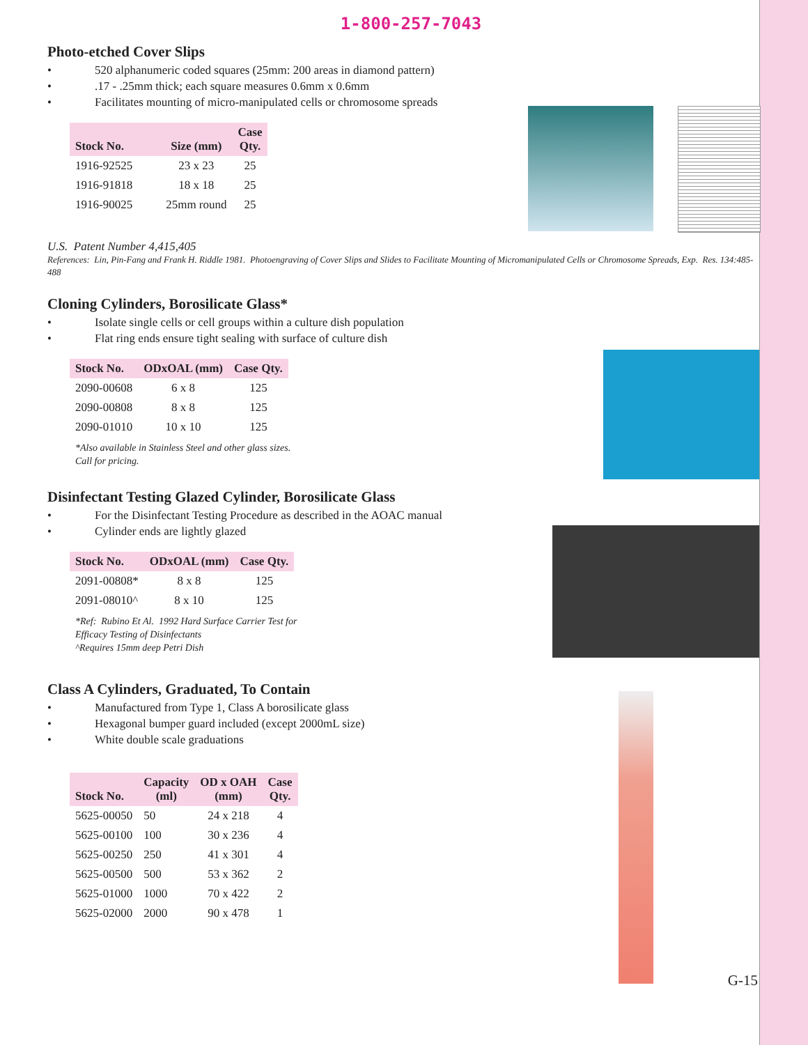1-800-257-7043
Photo-etched Cover Slips
• 520 alphanumeric coded squares (25mm: 200 areas in diamond pattern)
•.17 - .25mm thick; each square measures 0.6mm x 0.6mm
• Facilitates mounting of micro-manipulated cells or chromosome spreads
| Stock No. | Size (mm) | Case Qty. |
| --- | --- | --- |
| 1916-92525 | 23 x 23 | 25 |
| 1916-91818 | 18 x 18 | 25 |
| 1916-90025 | 25mm round | 25 |
U.S. Patent Number 4,415,405
References: Lin, Pin-Fang and Frank H. Riddle 1981. Photoengraving of Cover Slips and Slides to Facilitate Mounting of Micromanipulated Cells or Chromosome Spreads, Exp. Res. 134:485-488
Cloning Cylinders, Borosilicate Glass*
• Isolate single cells or cell groups within a culture dish population
• Flat ring ends ensure tight sealing with surface of culture dish
| Stock No. | ODxOAL (mm) | Case Qty. |
| --- | --- | --- |
| 2090-00608 | 6 x 8 | 125 |
| 2090-00808 | 8 x 8 | 125 |
| 2090-01010 | 10 x 10 | 125 |
*Also available in Stainless Steel and other glass sizes.
Call for pricing.
Disinfectant Testing Glazed Cylinder, Borosilicate Glass
• For the Disinfectant Testing Procedure as described in the AOAC manual
• Cylinder ends are lightly glazed
| Stock No. | ODxOAL (mm) | Case Qty. |
| --- | --- | --- |
| 2091-00808* | 8 x 8 | 125 |
| 2091-08010^ | 8 x 10 | 125 |
*Ref: Rubino Et Al. 1992 Hard Surface Carrier Test for
Efficacy Testing of Disinfectants
^Requires 15mm deep Petri Dish
Class A Cylinders, Graduated, To Contain
• Manufactured from Type 1, Class A borosilicate glass
• Hexagonal bumper guard included (except 2000mL size)
• White double scale graduations
| Stock No. | Capacity (ml) | OD x OAH (mm) | Case Qty. |
| --- | --- | --- | --- |
| 5625-00050 | 50 | 24 x 218 | 4 |
| 5625-00100 | 100 | 30 x 236 | 4 |
| 5625-00250 | 250 | 41 x 301 | 4 |
| 5625-00500 | 500 | 53 x 362 | 2 |
| 5625-01000 | 1000 | 70 x 422 | 2 |
| 5625-02000 | 2000 | 90 x 478 | 1 |
G-15